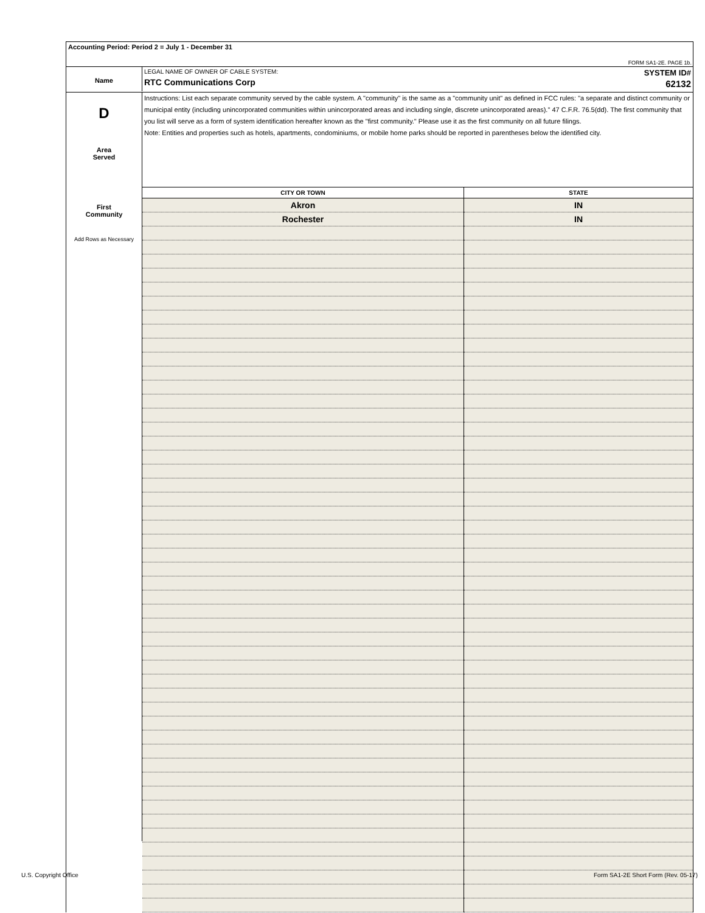Accounting Period: Period 2 = July 1 - December 31
FORM SA1-2E. PAGE 1b.
Name
LEGAL NAME OF OWNER OF CABLE SYSTEM:
RTC Communications Corp
SYSTEM ID#
62132
D
Area
Served
First
Community
Add Rows as Necessary
Instructions: List each separate community served by the cable system. A "community" is the same as a "community unit" as defined in FCC rules: "a separate and distinct community or municipal entity (including unincorporated communities within unincorporated areas and including single, discrete unincorporated areas)." 47 C.F.R. 76.5(dd). The first community that you list will serve as a form of system identification hereafter known as the "first community." Please use it as the first community on all future filings.
Note: Entities and properties such as hotels, apartments, condominiums, or mobile home parks should be reported in parentheses below the identified city.
| CITY OR TOWN | STATE |
| --- | --- |
| Akron | IN |
| Rochester | IN |
U.S. Copyright Office
Form SA1-2E Short Form (Rev. 05-17)